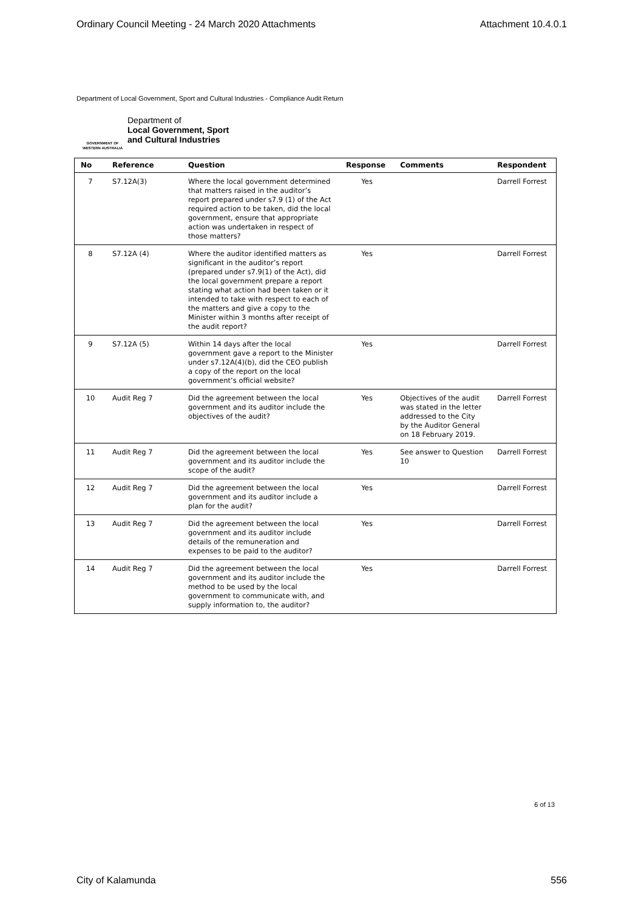Ordinary Council Meeting - 24 March 2020 Attachments Attachment 10.4.0.1
Department of Local Government, Sport and Cultural Industries - Compliance Audit Return
GOVERNMENT OF WESTERN AUSTRALIA
Department of
Local Government, Sport
and Cultural Industries
| No | Reference | Question | Response | Comments | Respondent |
| --- | --- | --- | --- | --- | --- |
| 7 | S7.12A(3) | Where the local government determined that matters raised in the auditor’s report prepared under s7.9 (1) of the Act required action to be taken, did the local government, ensure that appropriate action was undertaken in respect of those matters? | Yes | | Darrell Forrest |
| 8 | S7.12A (4) | Where the auditor identified matters as significant in the auditor’s report (prepared under s7.9(1) of the Act), did the local government prepare a report stating what action had been taken or it intended to take with respect to each of the matters and give a copy to the Minister within 3 months after receipt of the audit report? | Yes | | Darrell Forrest |
| 9 | S7.12A (5) | Within 14 days after the local government gave a report to the Minister under s7.12A(4)(b), did the CEO publish a copy of the report on the local government’s official website? | Yes | | Darrell Forrest |
| 10 | Audit Reg 7 | Did the agreement between the local government and its auditor include the objectives of the audit? | Yes | Objectives of the audit was stated in the letter addressed to the City by the Auditor General on 18 February 2019. | Darrell Forrest |
| 11 | Audit Reg 7 | Did the agreement between the local government and its auditor include the scope of the audit? | Yes | See answer to Question 10 | Darrell Forrest |
| 12 | Audit Reg 7 | Did the agreement between the local government and its auditor include a plan for the audit? | Yes | | Darrell Forrest |
| 13 | Audit Reg 7 | Did the agreement between the local government and its auditor include details of the remuneration and expenses to be paid to the auditor? | Yes | | Darrell Forrest |
| 14 | Audit Reg 7 | Did the agreement between the local government and its auditor include the method to be used by the local government to communicate with, and supply information to, the auditor? | Yes | | Darrell Forrest |
6 of 13
City of Kalamunda 556